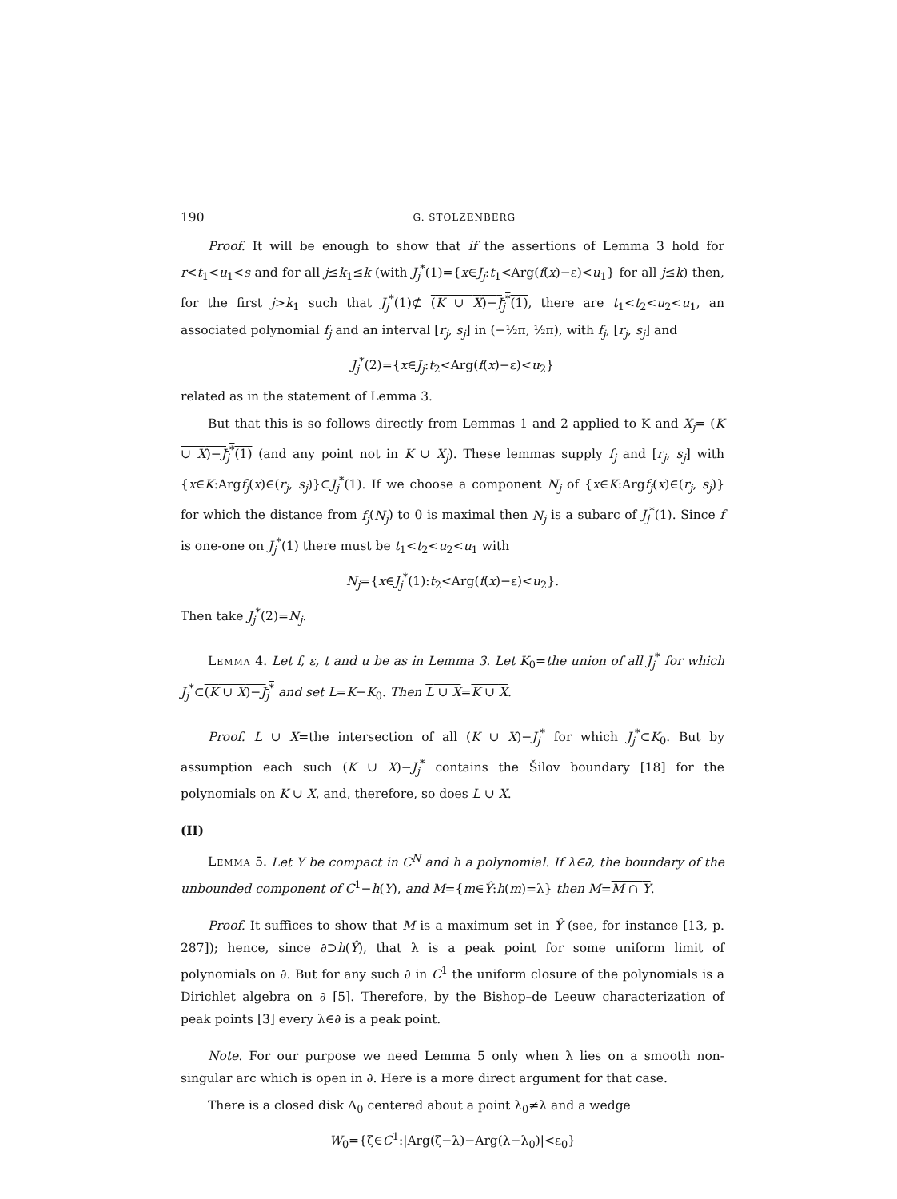190 G. STOLZENBERG
Proof. It will be enough to show that if the assertions of Lemma 3 hold for r<t<sub>1</sub><u<sub>1</sub><s and for all j≤k<sub>1</sub>≤k (with J<sub>j</sub><sup>*</sup>(1)={x∈J<sub>j</sub>:t<sub>1</sub><Arg(f(x)−ε)<u<sub>1</sub>} for all j≤k) then, for the first j>k<sub>1</sub> such that J<sub>j</sub><sup>*</sup>(1)⊄ (K ∪ X)−J<sub>j</sub><sup>*</sup>(1), there are t<sub>1</sub><t<sub>2</sub><u<sub>2</sub><u<sub>1</sub>, an associated polynomial f<sub>j</sub> and an interval [r<sub>j</sub>, s<sub>j</sub>] in (−½π, ½π), with f<sub>j</sub>, [r<sub>j</sub>, s<sub>j</sub>] and
J<sub>j</sub><sup>*</sup>(2)={x∈J<sub>j</sub>:t<sub>2</sub><Arg(f(x)−ε)<u<sub>2</sub>}
related as in the statement of Lemma 3.
But that this is so follows directly from Lemmas 1 and 2 applied to K and X<sub>j</sub>= (K ∪ X)−J<sub>j</sub><sup>*</sup>(1) (and any point not in K ∪ X<sub>j</sub>). These lemmas supply f<sub>j</sub> and [r<sub>j</sub>, s<sub>j</sub>] with {x∈K:Argf<sub>j</sub>(x)∈(r<sub>j</sub>, s<sub>j</sub>)}⊂J<sub>j</sub><sup>*</sup>(1). If we choose a component N<sub>j</sub> of {x∈K:Argf<sub>j</sub>(x)∈(r<sub>j</sub>, s<sub>j</sub>)} for which the distance from f<sub>j</sub>(N<sub>j</sub>) to 0 is maximal then N<sub>j</sub> is a subarc of J<sub>j</sub><sup>*</sup>(1). Since f is one-one on J<sub>j</sub><sup>*</sup>(1) there must be t<sub>1</sub><t<sub>2</sub><u<sub>2</sub><u<sub>1</sub> with
N<sub>j</sub>={x∈J<sub>j</sub><sup>*</sup>(1):t<sub>2</sub><Arg(f(x)−ε)<u<sub>2</sub>}.
Then take J<sub>j</sub><sup>*</sup>(2)=N<sub>j</sub>.
Lemma 4. Let f, ε, t and u be as in Lemma 3. Let K<sub>0</sub>=the union of all J<sub>j</sub><sup>*</sup> for which J<sub>j</sub><sup>*</sup>⊂(K ∪ X)−J<sub>j</sub><sup>*</sup> and set L=K−K<sub>0</sub>. Then L ∪ X=K ∪ X.
Proof. L ∪ X=the intersection of all (K ∪ X)−J<sub>j</sub><sup>*</sup> for which J<sub>j</sub><sup>*</sup>⊂K<sub>0</sub>. But by assumption each such (K ∪ X)−J<sub>j</sub><sup>*</sup> contains the Šilov boundary [18] for the polynomials on K ∪ X, and, therefore, so does L ∪ X.
(II)
Lemma 5. Let Y be compact in C<sup>N</sup> and h a polynomial. If λ∈∂, the boundary of the unbounded component of C<sup>1</sup>−h(Y), and M={m∈Ŷ:h(m)=λ} then M=M ∩ Y.
Proof. It suffices to show that M is a maximum set in Ŷ (see, for instance [13, p. 287]); hence, since ∂⊃h(Ŷ), that λ is a peak point for some uniform limit of polynomials on ∂. But for any such ∂ in C<sup>1</sup> the uniform closure of the polynomials is a Dirichlet algebra on ∂ [5]. Therefore, by the Bishop–de Leeuw characterization of peak points [3] every λ∈∂ is a peak point.
Note. For our purpose we need Lemma 5 only when λ lies on a smooth non-singular arc which is open in ∂. Here is a more direct argument for that case.
There is a closed disk Δ<sub>0</sub> centered about a point λ<sub>0</sub>≠λ and a wedge
W<sub>0</sub>={ζ∈C<sup>1</sup>:|Arg(ζ−λ)−Arg(λ−λ<sub>0</sub>)|<ε<sub>0</sub>}